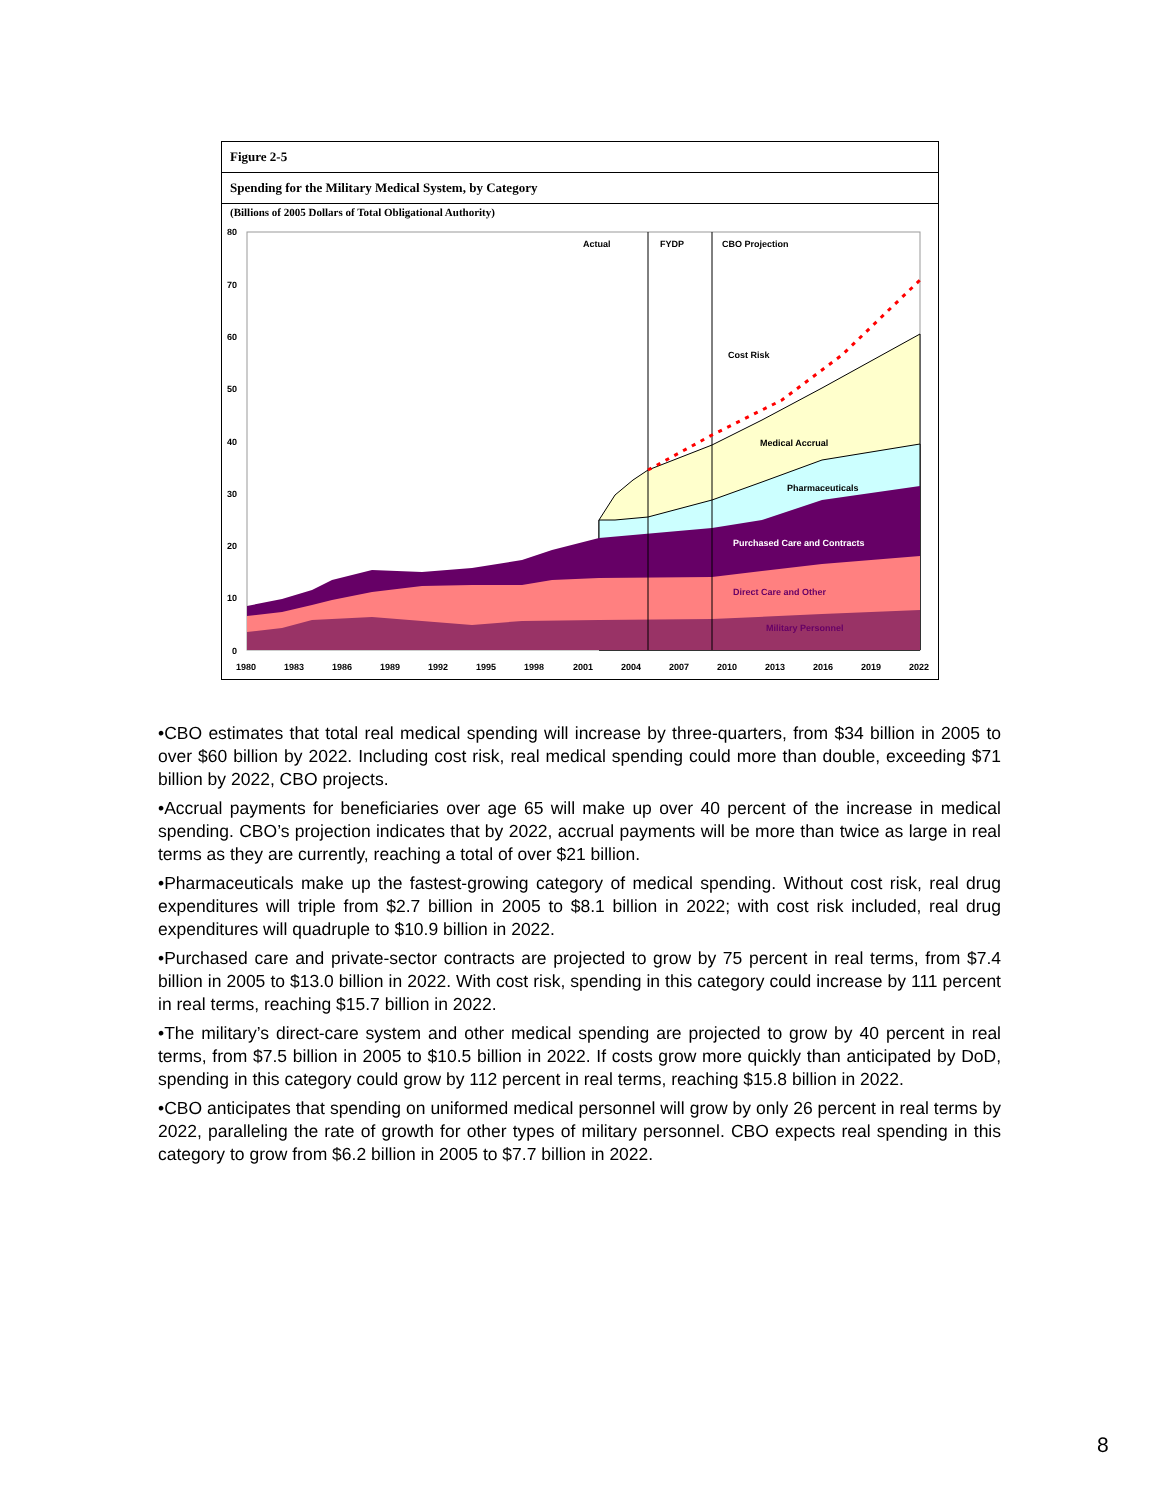Figure 2-5
Spending for the Military Medical System, by Category
(Billions of 2005 Dollars of Total Obligational Authority)
80
70
60
50
40
30
20
10
0
Actual
FYDP
CBO Projection
Cost Risk
Medical Accrual
Pharmaceuticals
Purchased Care and Contracts
Direct Care and Other
Military Personnel
1980
1983
1986
1989
1992
1995
1998
2001
2004
2007
2010
2013
2016
2019
2022
•CBO estimates that total real medical spending will increase by three-quarters, from $34 billion in 2005 to over $60 billion by 2022. Including cost risk, real medical spending could more than double, exceeding $71 billion by 2022, CBO projects.
•Accrual payments for beneficiaries over age 65 will make up over 40 percent of the increase in medical spending. CBO’s projection indicates that by 2022, accrual payments will be more than twice as large in real terms as they are currently, reaching a total of over $21 billion.
•Pharmaceuticals make up the fastest-growing category of medical spending. Without cost risk, real drug expenditures will triple from $2.7 billion in 2005 to $8.1 billion in 2022; with cost risk included, real drug expenditures will quadruple to $10.9 billion in 2022.
•Purchased care and private-sector contracts are projected to grow by 75 percent in real terms, from $7.4 billion in 2005 to $13.0 billion in 2022. With cost risk, spending in this category could increase by 111 percent in real terms, reaching $15.7 billion in 2022.
•The military’s direct-care system and other medical spending are projected to grow by 40 percent in real terms, from $7.5 billion in 2005 to $10.5 billion in 2022. If costs grow more quickly than anticipated by DoD, spending in this category could grow by 112 percent in real terms, reaching $15.8 billion in 2022.
•CBO anticipates that spending on uniformed medical personnel will grow by only 26 percent in real terms by 2022, paralleling the rate of growth for other types of military personnel. CBO expects real spending in this category to grow from $6.2 billion in 2005 to $7.7 billion in 2022.
8